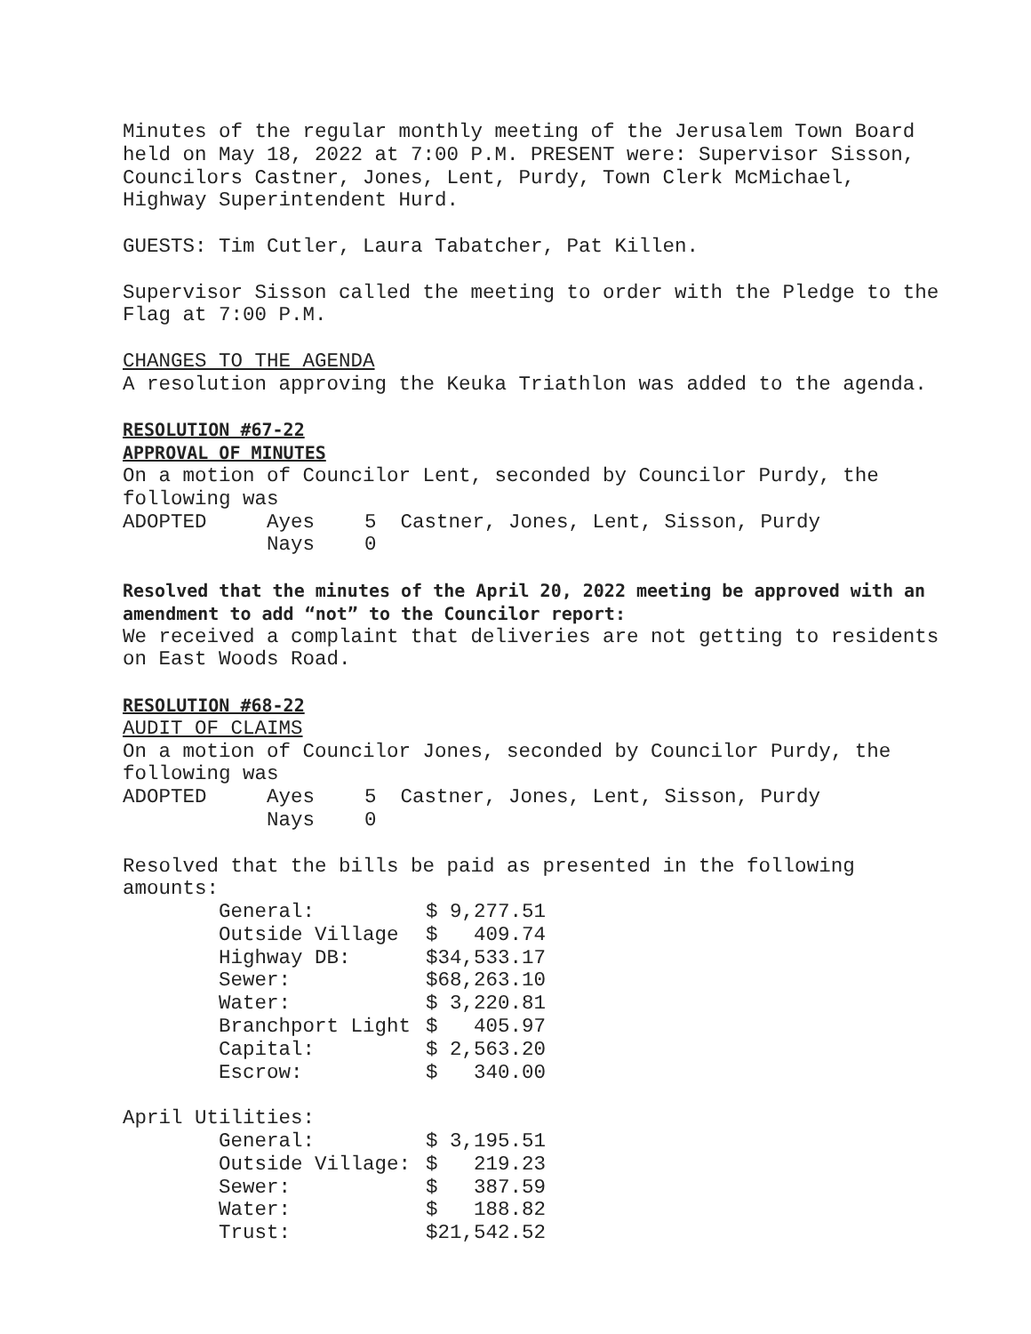Minutes of the regular monthly meeting of the Jerusalem Town Board held on May 18, 2022 at 7:00 P.M. PRESENT were: Supervisor Sisson, Councilors Castner, Jones, Lent, Purdy, Town Clerk McMichael, Highway Superintendent Hurd.
GUESTS: Tim Cutler, Laura Tabatcher, Pat Killen.
Supervisor Sisson called the meeting to order with the Pledge to the Flag at 7:00 P.M.
CHANGES TO THE AGENDA
A resolution approving the Keuka Triathlon was added to the agenda.
RESOLUTION #67-22
APPROVAL OF MINUTES
On a motion of Councilor Lent, seconded by Councilor Purdy, the following was
| ADOPTED | Ayes | 5 Castner, Jones, Lent, Sisson, Purdy |
| | Nays | 0 |
Resolved that the minutes of the April 20, 2022 meeting be approved with an amendment to add “not” to the Councilor report:
We received a complaint that deliveries are not getting to residents on East Woods Road.
RESOLUTION #68-22
AUDIT OF CLAIMS
On a motion of Councilor Jones, seconded by Councilor Purdy, the following was
| ADOPTED | Ayes | 5 Castner, Jones, Lent, Sisson, Purdy |
| | Nays | 0 |
Resolved that the bills be paid as presented in the following amounts:
| General: | $ 9,277.51 |
| Outside Village | $ 409.74 |
| Highway DB: | $34,533.17 |
| Sewer: | $68,263.10 |
| Water: | $ 3,220.81 |
| Branchport Light | $ 405.97 |
| Capital: | $ 2,563.20 |
| Escrow: | $ 340.00 |
April Utilities:
| General: | $ 3,195.51 |
| Outside Village: | $ 219.23 |
| Sewer: | $ 387.59 |
| Water: | $ 188.82 |
| Trust: | $21,542.52 |